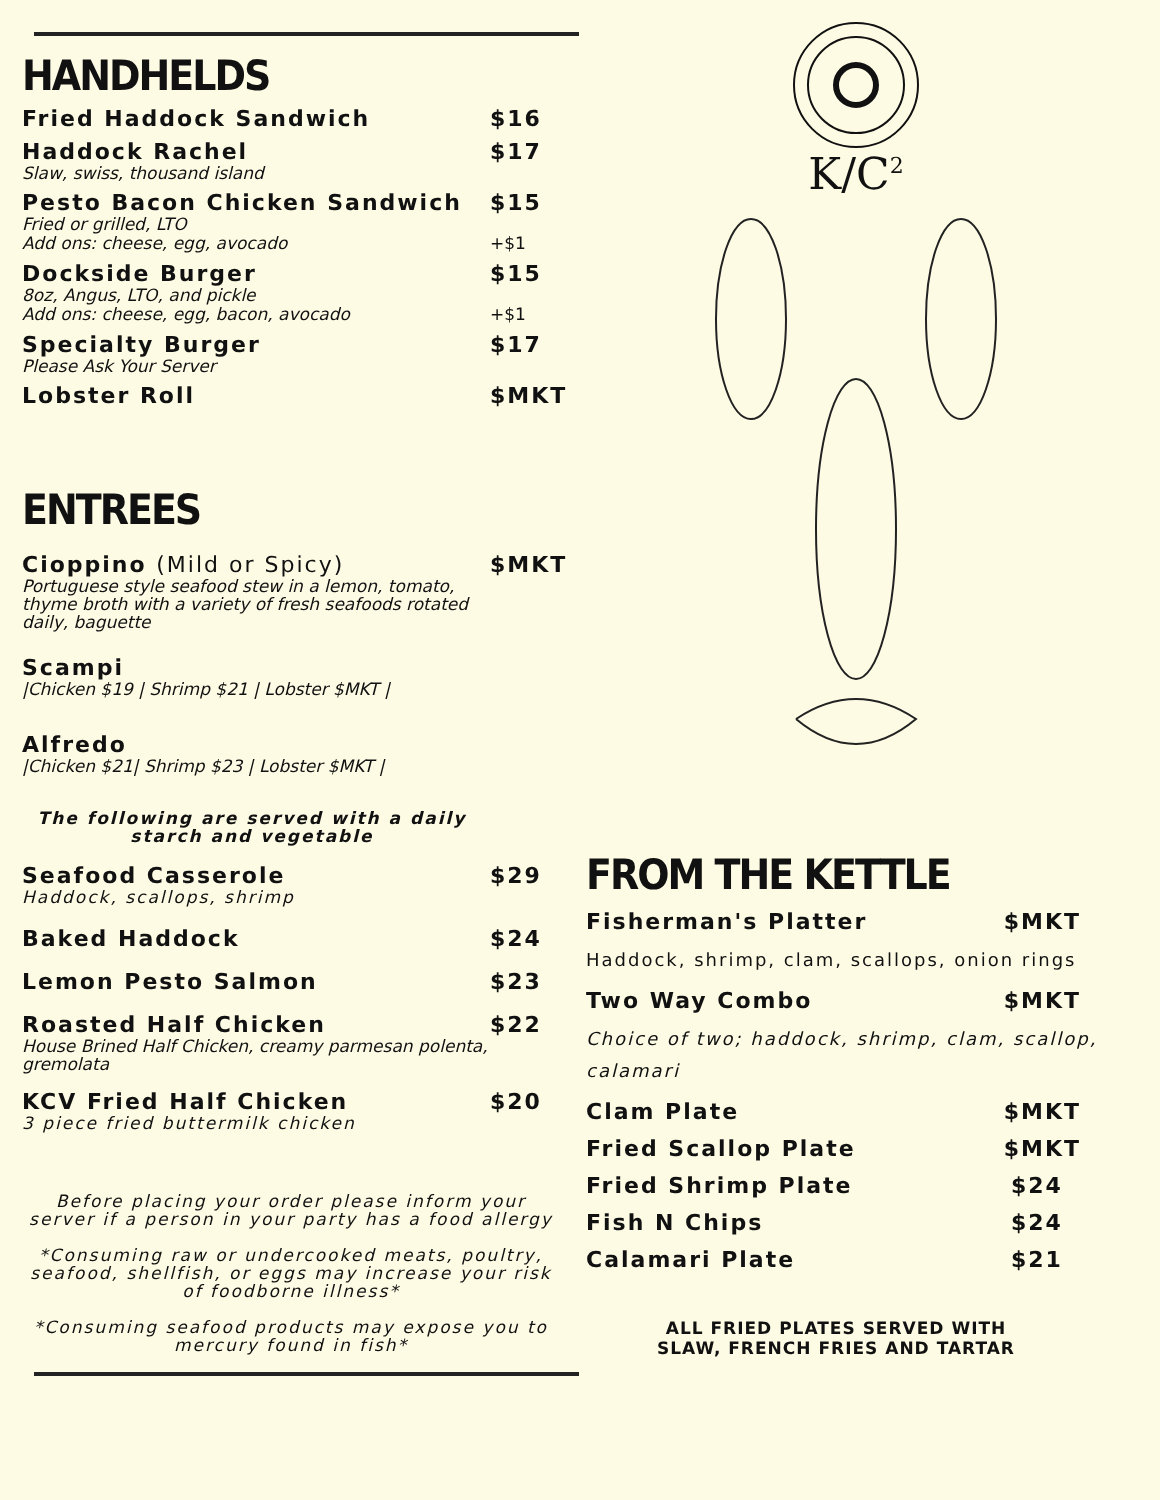HANDHELDS
Fried Haddock Sandwich $16
Haddock Rachel $17
Slaw, swiss, thousand island
Pesto Bacon Chicken Sandwich $15
Fried or grilled, LTO
Add ons: cheese, egg, avocado +$1
Dockside Burger $15
8oz, Angus, LTO, and pickle
Add ons: cheese, egg, bacon, avocado +$1
Specialty Burger $17
Please Ask Your Server
Lobster Roll $MKT
ENTREES
Cioppino (Mild or Spicy) $MKT
Portuguese style seafood stew in a lemon, tomato, thyme broth with a variety of fresh seafoods rotated daily, baguette
Scampi
|Chicken $19 | Shrimp $21 | Lobster $MKT |
Alfredo
|Chicken $21| Shrimp $23 | Lobster $MKT |
The following are served with a daily starch and vegetable
Seafood Casserole $29
Haddock, scallops, shrimp
Baked Haddock $24
Lemon Pesto Salmon $23
Roasted Half Chicken $22
House Brined Half Chicken, creamy parmesan polenta, gremolata
KCV Fried Half Chicken $20
3 piece fried buttermilk chicken
Before placing your order please inform your server if a person in your party has a food allergy
*Consuming raw or undercooked meats, poultry, seafood, shellfish, or eggs may increase your risk of foodborne illness*
*Consuming seafood products may expose you to mercury found in fish*
K/C<sup>2</sup>
FROM THE KETTLE
Fisherman's Platter $MKT
Haddock, shrimp, clam, scallops, onion rings
Two Way Combo $MKT
Choice of two; haddock, shrimp, clam, scallop, calamari
Clam Plate $MKT
Fried Scallop Plate $MKT
Fried Shrimp Plate $24
Fish N Chips $24
Calamari Plate $21
ALL FRIED PLATES SERVED WITH
SLAW, FRENCH FRIES AND TARTAR